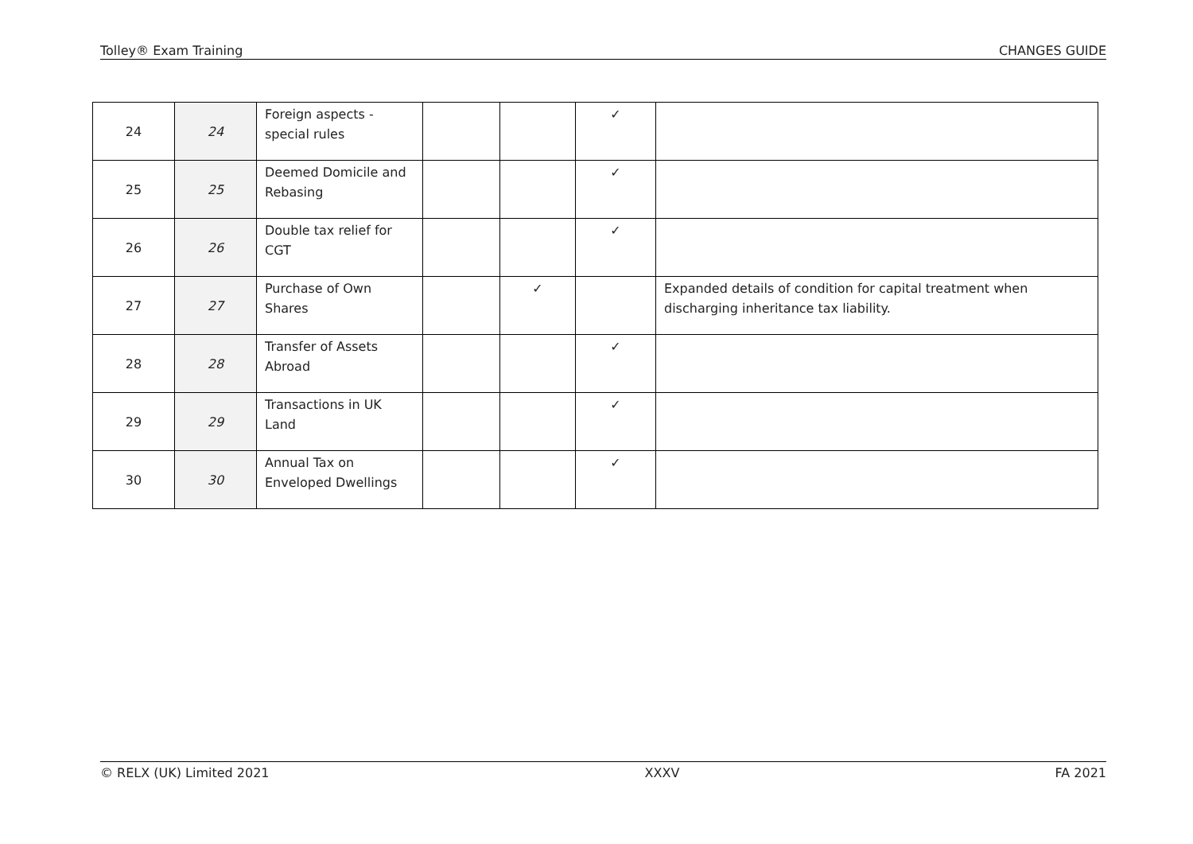Tolley® Exam Training CHANGES GUIDE
| 24 | 24 | Foreign aspects - special rules | | | ✓ | |
| 25 | 25 | Deemed Domicile and Rebasing | | | ✓ | |
| 26 | 26 | Double tax relief for CGT | | | ✓ | |
| 27 | 27 | Purchase of Own Shares | | ✓ | | Expanded details of condition for capital treatment when discharging inheritance tax liability. |
| 28 | 28 | Transfer of Assets Abroad | | | ✓ | |
| 29 | 29 | Transactions in UK Land | | | ✓ | |
| 30 | 30 | Annual Tax on Enveloped Dwellings | | | ✓ | |
© RELX (UK) Limited 2021 XXXV FA 2021